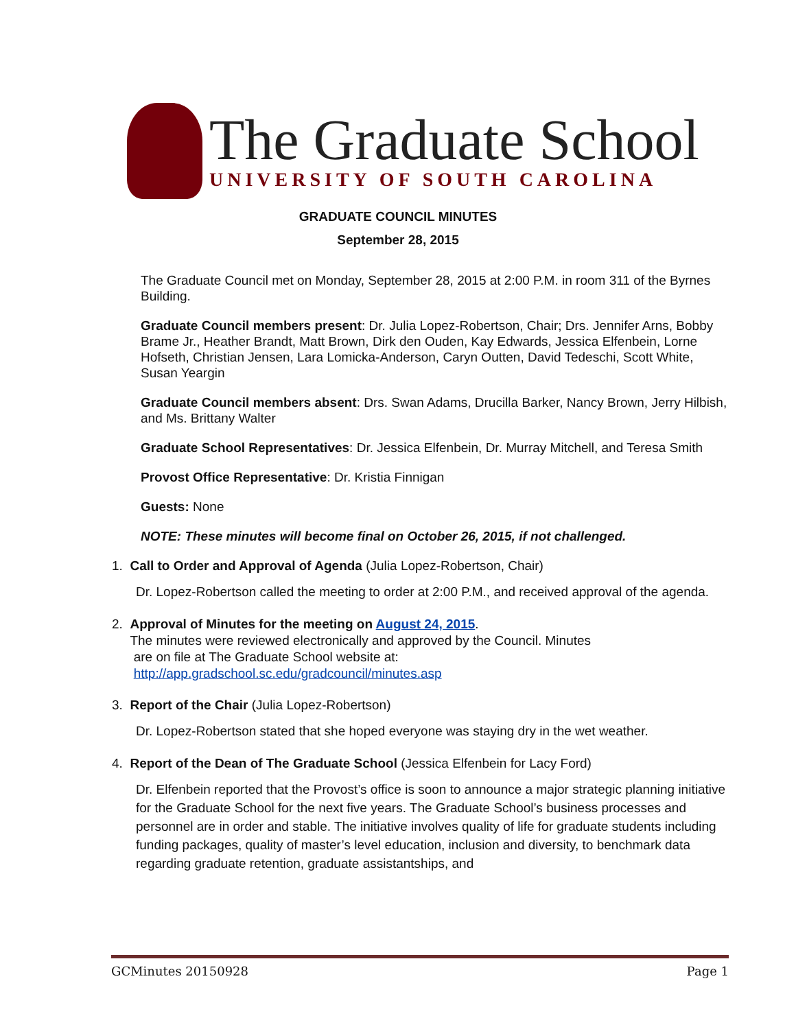The Graduate School
UNIVERSITY OF SOUTH CAROLINA
GRADUATE COUNCIL MINUTES
September 28, 2015
The Graduate Council met on Monday, September 28, 2015 at 2:00 P.M. in room 311 of the Byrnes Building.
Graduate Council members present: Dr. Julia Lopez-Robertson, Chair; Drs. Jennifer Arns, Bobby Brame Jr., Heather Brandt, Matt Brown, Dirk den Ouden, Kay Edwards, Jessica Elfenbein, Lorne Hofseth, Christian Jensen, Lara Lomicka-Anderson, Caryn Outten, David Tedeschi, Scott White, Susan Yeargin
Graduate Council members absent: Drs. Swan Adams, Drucilla Barker, Nancy Brown, Jerry Hilbish, and Ms. Brittany Walter
Graduate School Representatives: Dr. Jessica Elfenbein, Dr. Murray Mitchell, and Teresa Smith
Provost Office Representative: Dr. Kristia Finnigan
Guests: None
NOTE: These minutes will become final on October 26, 2015, if not challenged.
1. Call to Order and Approval of Agenda (Julia Lopez-Robertson, Chair)
Dr. Lopez-Robertson called the meeting to order at 2:00 P.M., and received approval of the agenda.
2. Approval of Minutes for the meeting on August 24, 2015.
The minutes were reviewed electronically and approved by the Council. Minutes
are on file at The Graduate School website at:
http://app.gradschool.sc.edu/gradcouncil/minutes.asp
3. Report of the Chair (Julia Lopez-Robertson)
Dr. Lopez-Robertson stated that she hoped everyone was staying dry in the wet weather.
4. Report of the Dean of The Graduate School (Jessica Elfenbein for Lacy Ford)
Dr. Elfenbein reported that the Provost’s office is soon to announce a major strategic planning initiative for the Graduate School for the next five years. The Graduate School’s business processes and personnel are in order and stable. The initiative involves quality of life for graduate students including funding packages, quality of master’s level education, inclusion and diversity, to benchmark data regarding graduate retention, graduate assistantships, and
GCMinutes 20150928 Page 1